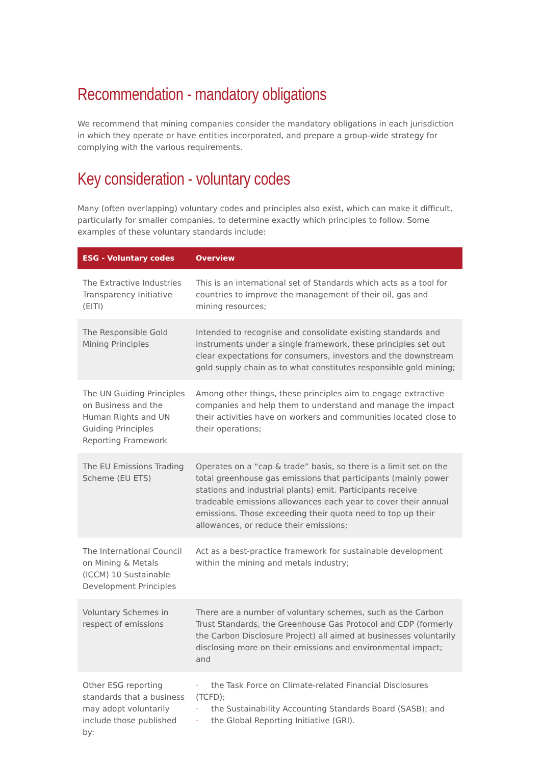Recommendation - mandatory obligations
We recommend that mining companies consider the mandatory obligations in each jurisdiction in which they operate or have entities incorporated, and prepare a group-wide strategy for complying with the various requirements.
Key consideration - voluntary codes
Many (often overlapping) voluntary codes and principles also exist, which can make it difficult, particularly for smaller companies, to determine exactly which principles to follow. Some examples of these voluntary standards include:
| ESG - Voluntary codes | Overview |
| --- | --- |
| The Extractive Industries Transparency Initiative (EITI) | This is an international set of Standards which acts as a tool for countries to improve the management of their oil, gas and mining resources; |
| The Responsible Gold Mining Principles | Intended to recognise and consolidate existing standards and instruments under a single framework, these principles set out clear expectations for consumers, investors and the downstream gold supply chain as to what constitutes responsible gold mining; |
| The UN Guiding Principles on Business and the Human Rights and UN Guiding Principles Reporting Framework | Among other things, these principles aim to engage extractive companies and help them to understand and manage the impact their activities have on workers and communities located close to their operations; |
| The EU Emissions Trading Scheme (EU ETS) | Operates on a “cap & trade” basis, so there is a limit set on the total greenhouse gas emissions that participants (mainly power stations and industrial plants) emit. Participants receive tradeable emissions allowances each year to cover their annual emissions. Those exceeding their quota need to top up their allowances, or reduce their emissions; |
| The International Council on Mining & Metals (ICCM) 10 Sustainable Development Principles | Act as a best-practice framework for sustainable development within the mining and metals industry; |
| Voluntary Schemes in respect of emissions | There are a number of voluntary schemes, such as the Carbon Trust Standards, the Greenhouse Gas Protocol and CDP (formerly the Carbon Disclosure Project) all aimed at businesses voluntarily disclosing more on their emissions and environmental impact; and |
| Other ESG reporting standards that a business may adopt voluntarily include those published by: | · the Task Force on Climate-related Financial Disclosures (TCFD); · the Sustainability Accounting Standards Board (SASB); and · the Global Reporting Initiative (GRI). |